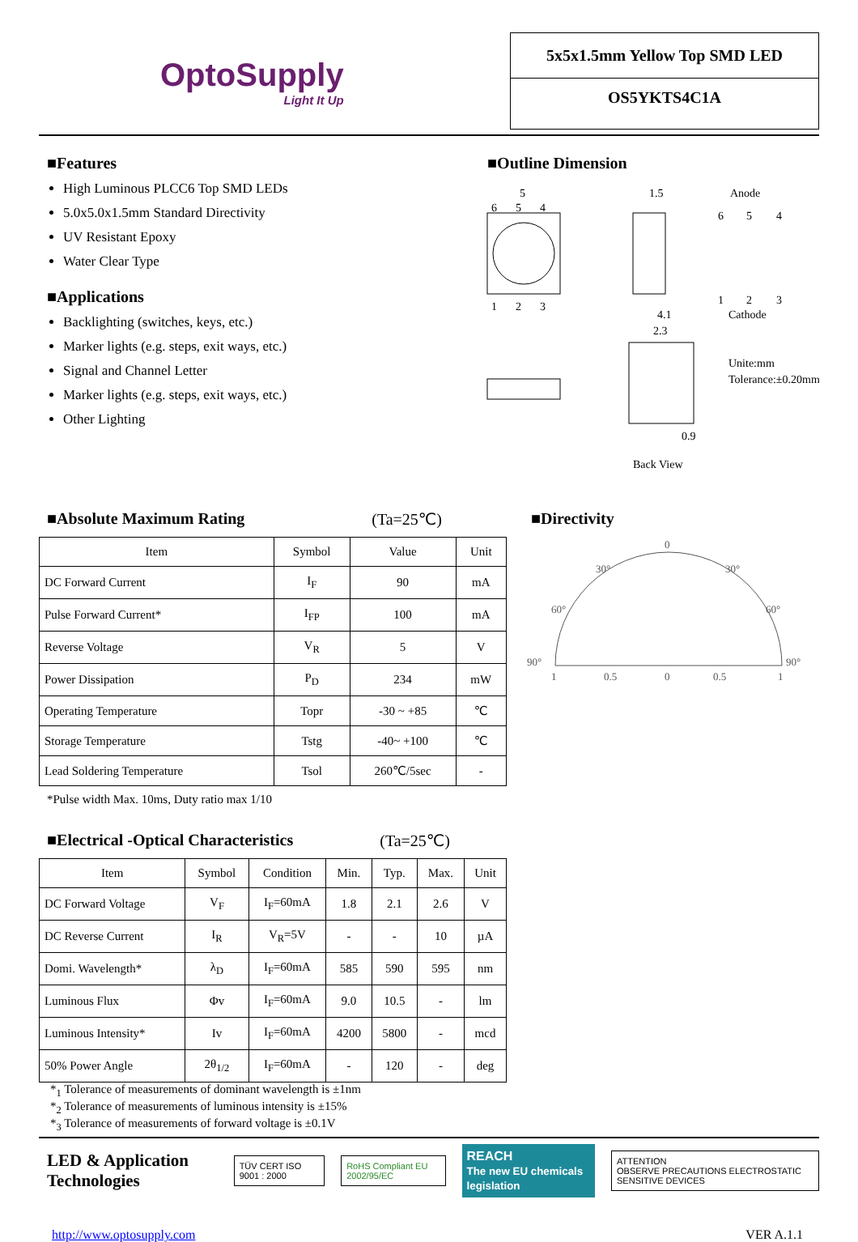OptoSupply
Light It Up
5x5x1.5mm Yellow Top SMD LED
OS5YKTS4C1A
■Features
High Luminous PLCC6 Top SMD LEDs
5.0x5.0x1.5mm Standard Directivity
UV Resistant Epoxy
Water Clear Type
■Applications
Backlighting (switches, keys, etc.)
Marker lights (e.g. steps, exit ways, etc.)
Signal and Channel Letter
Marker lights (e.g. steps, exit ways, etc.)
Other Lighting
■Outline Dimension
5
6
5
4
1
2
3
1.5
Anode
6
5
4
1
2
3
Cathode
4.1
2.3
0.9
Back View
Unite:mm
Tolerance:±0.20mm
■Absolute Maximum Rating (Ta=25℃)
| Item | Symbol | Value | Unit |
| --- | --- | --- | --- |
| DC Forward Current | I<sub>F</sub> | 90 | mA |
| Pulse Forward Current* | I<sub>FP</sub> | 100 | mA |
| Reverse Voltage | V<sub>R</sub> | 5 | V |
| Power Dissipation | P<sub>D</sub> | 234 | mW |
| Operating Temperature | Topr | -30 ~ +85 | ℃ |
| Storage Temperature | Tstg | -40~ +100 | ℃ |
| Lead Soldering Temperature | Tsol | 260℃/5sec | - |
*Pulse width Max. 10ms, Duty ratio max 1/10
■Directivity
0
30°
30°
60°
60°
90°
90°
1
0.5
0
0.5
1
■Electrical -Optical Characteristics (Ta=25℃)
| Item | Symbol | Condition | Min. | Typ. | Max. | Unit |
| --- | --- | --- | --- | --- | --- | --- |
| DC Forward Voltage | V<sub>F</sub> | I<sub>F</sub>=60mA | 1.8 | 2.1 | 2.6 | V |
| DC Reverse Current | I<sub>R</sub> | V<sub>R</sub>=5V | - | - | 10 | µA |
| Domi. Wavelength* | λ<sub>D</sub> | I<sub>F</sub>=60mA | 585 | 590 | 595 | nm |
| Luminous Flux | Φv | I<sub>F</sub>=60mA | 9.0 | 10.5 | - | lm |
| Luminous Intensity* | Iv | I<sub>F</sub>=60mA | 4200 | 5800 | - | mcd |
| 50% Power Angle | 2θ<sub>1/2</sub> | I<sub>F</sub>=60mA | - | 120 | - | deg |
*<sub>1</sub> Tolerance of measurements of dominant wavelength is ±1nm
*<sub>2</sub> Tolerance of measurements of luminous intensity is ±15%
*<sub>3</sub> Tolerance of measurements of forward voltage is ±0.1V
LED & Application Technologies TÜV CERT ISO 9001 : 2000 RoHS Compliant EU 2002/95/EC REACH
The new EU chemicals legislation ATTENTION
OBSERVE PRECAUTIONS ELECTROSTATIC SENSITIVE DEVICES
http://www.optosupply.com VER A.1.1